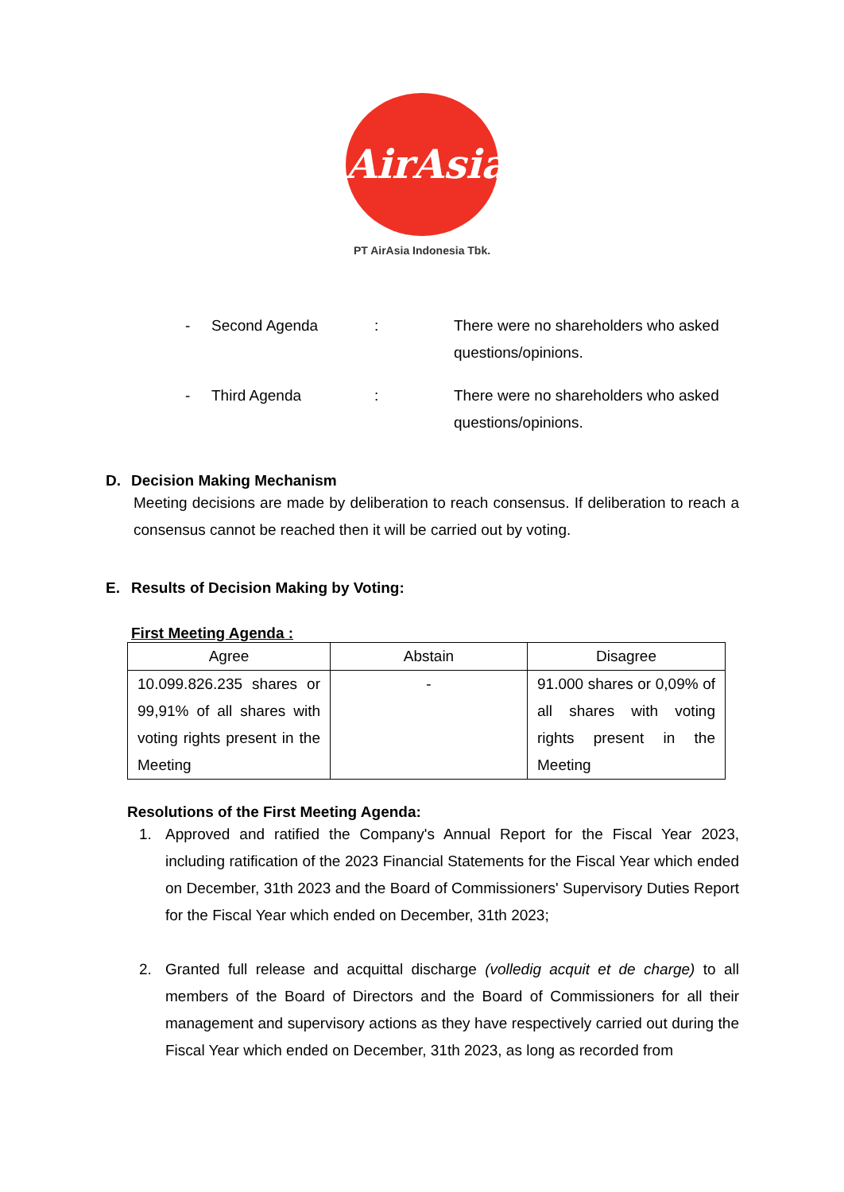AirAsia
PT AirAsia Indonesia Tbk.
- Second Agenda: There were no shareholders who asked questions/opinions.
- Third Agenda: There were no shareholders who asked questions/opinions.
D. Decision Making Mechanism
Meeting decisions are made by deliberation to reach consensus. If deliberation to reach a consensus cannot be reached then it will be carried out by voting.
E. Results of Decision Making by Voting:
First Meeting Agenda :
| Agree | Abstain | Disagree |
| --- | --- | --- |
| 10.099.826.235 shares or 99,91% of all shares with voting rights present in the Meeting | - | 91.000 shares or 0,09% of all shares with voting rights present in the Meeting |
Resolutions of the First Meeting Agenda:
1. Approved and ratified the Company's Annual Report for the Fiscal Year 2023, including ratification of the 2023 Financial Statements for the Fiscal Year which ended on December, 31th 2023 and the Board of Commissioners' Supervisory Duties Report for the Fiscal Year which ended on December, 31th 2023;
2. Granted full release and acquittal discharge (volledig acquit et de charge) to all members of the Board of Directors and the Board of Commissioners for all their management and supervisory actions as they have respectively carried out during the Fiscal Year which ended on December, 31th 2023, as long as recorded from